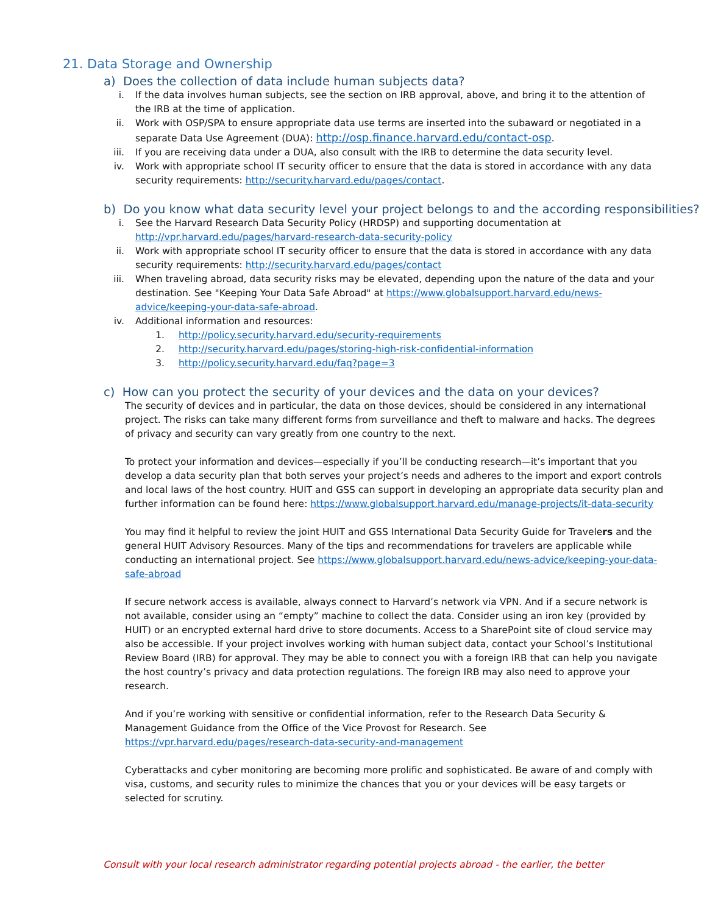21. Data Storage and Ownership
a) Does the collection of data include human subjects data?
i. If the data involves human subjects, see the section on IRB approval, above, and bring it to the attention of the IRB at the time of application.
ii. Work with OSP/SPA to ensure appropriate data use terms are inserted into the subaward or negotiated in a separate Data Use Agreement (DUA): http://osp.finance.harvard.edu/contact-osp.
iii. If you are receiving data under a DUA, also consult with the IRB to determine the data security level.
iv. Work with appropriate school IT security officer to ensure that the data is stored in accordance with any data security requirements: http://security.harvard.edu/pages/contact.
b) Do you know what data security level your project belongs to and the according responsibilities?
i. See the Harvard Research Data Security Policy (HRDSP) and supporting documentation at http://vpr.harvard.edu/pages/harvard-research-data-security-policy
ii. Work with appropriate school IT security officer to ensure that the data is stored in accordance with any data security requirements: http://security.harvard.edu/pages/contact
iii. When traveling abroad, data security risks may be elevated, depending upon the nature of the data and your destination. See "Keeping Your Data Safe Abroad" at https://www.globalsupport.harvard.edu/news-advice/keeping-your-data-safe-abroad.
iv. Additional information and resources:
1. http://policy.security.harvard.edu/security-requirements
2. http://security.harvard.edu/pages/storing-high-risk-confidential-information
3. http://policy.security.harvard.edu/faq?page=3
c) How can you protect the security of your devices and the data on your devices?
The security of devices and in particular, the data on those devices, should be considered in any international project. The risks can take many different forms from surveillance and theft to malware and hacks. The degrees of privacy and security can vary greatly from one country to the next.
To protect your information and devices—especially if you’ll be conducting research—it’s important that you develop a data security plan that both serves your project’s needs and adheres to the import and export controls and local laws of the host country. HUIT and GSS can support in developing an appropriate data security plan and further information can be found here: https://www.globalsupport.harvard.edu/manage-projects/it-data-security
You may find it helpful to review the joint HUIT and GSS International Data Security Guide for Travelers and the general HUIT Advisory Resources. Many of the tips and recommendations for travelers are applicable while conducting an international project. See https://www.globalsupport.harvard.edu/news-advice/keeping-your-data-safe-abroad
If secure network access is available, always connect to Harvard’s network via VPN. And if a secure network is not available, consider using an “empty” machine to collect the data. Consider using an iron key (provided by HUIT) or an encrypted external hard drive to store documents. Access to a SharePoint site of cloud service may also be accessible. If your project involves working with human subject data, contact your School’s Institutional Review Board (IRB) for approval. They may be able to connect you with a foreign IRB that can help you navigate the host country’s privacy and data protection regulations. The foreign IRB may also need to approve your research.
And if you’re working with sensitive or confidential information, refer to the Research Data Security & Management Guidance from the Office of the Vice Provost for Research. See
https://vpr.harvard.edu/pages/research-data-security-and-management
Cyberattacks and cyber monitoring are becoming more prolific and sophisticated. Be aware of and comply with visa, customs, and security rules to minimize the chances that you or your devices will be easy targets or selected for scrutiny.
Consult with your local research administrator regarding potential projects abroad - the earlier, the better